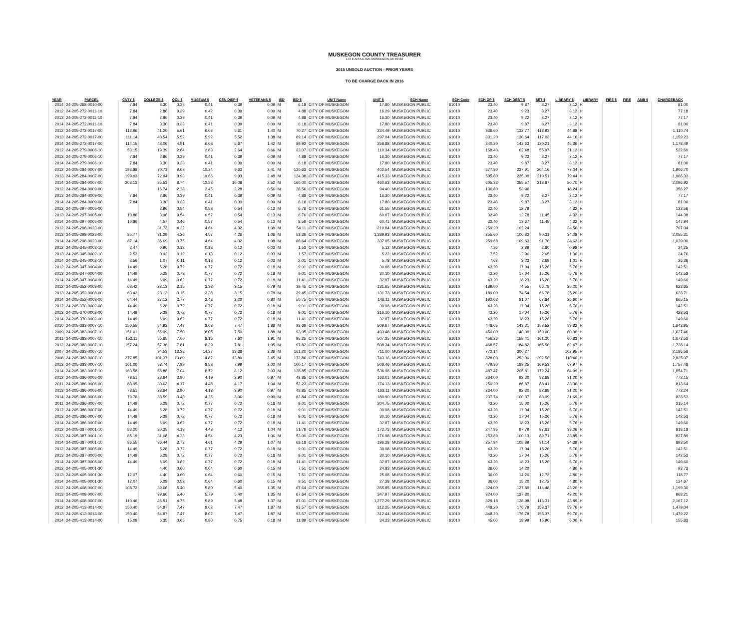MUSKEGON COUNTY TREASURER
173 E APPLE AVE MUSKEGON, MI 49442
2015 UNSOLD AUCTION - PRIOR YEARS
TO BE CHARGE BACK IN 2016
| YEAR | PARCEL | CNTY $ | COLLEGE $ | QOL $ | MUSEUM $ | CEN DISP $ | VETERANS $ | ISD | ISD $ | UNIT Name | UNIT $ | SCH Name | SCH Code | SCH OP $ | SCH DEBT $ | SET $ | LIBRARY $ | LIBRARY | FIRE $ | FIRE | AMB $ | CHARGEBACK |
| --- | --- | --- | --- | --- | --- | --- | --- | --- | --- | --- | --- | --- | --- | --- | --- | --- | --- | --- | --- | --- | --- | --- |
| 2014 | 24-205-268-0010-00 | 7.84 | 3.30 | 0.33 | 0.41 | 0.39 | 0.09 | M | 6.18 | CITY OF MUSKEGON | 17.80 | MUSKEGON PUBLIC | 61010 | 23.40 | 9.87 | 8.27 | 3.12 | H | | | | 81.00 |
| 2012 | 24-205-272-0011-10 | 7.84 | 2.86 | 0.39 | 0.42 | 0.39 | 0.09 | M | 4.88 | CITY OF MUSKEGON | 16.29 | MUSKEGON PUBLIC | 61010 | 23.40 | 9.23 | 8.27 | 3.12 | H | | | | 77.18 |
| 2013 | 24-205-272-0011-10 | 7.84 | 2.86 | 0.39 | 0.41 | 0.39 | 0.09 | M | 4.88 | CITY OF MUSKEGON | 16.30 | MUSKEGON PUBLIC | 61010 | 23.40 | 9.22 | 8.27 | 3.12 | H | | | | 77.17 |
| 2014 | 24-205-272-0011-10 | 7.84 | 3.30 | 0.33 | 0.41 | 0.39 | 0.09 | M | 6.18 | CITY OF MUSKEGON | 17.80 | MUSKEGON PUBLIC | 61010 | 23.40 | 9.87 | 8.27 | 3.12 | H | | | | 81.00 |
| 2012 | 24-205-272-0017-00 | 112.96 | 41.20 | 5.61 | 6.02 | 5.61 | 1.40 | M | 70.27 | CITY OF MUSKEGON | 234.49 | MUSKEGON PUBLIC | 61010 | 336.60 | 132.77 | 118.93 | 44.88 | H | | | | 1,110.74 |
| 2013 | 24-205-272-0017-00 | 111.14 | 40.54 | 5.52 | 5.92 | 5.52 | 1.38 | M | 69.14 | CITY OF MUSKEGON | 297.04 | MUSKEGON PUBLIC | 61010 | 331.20 | 130.64 | 117.03 | 44.16 | H | | | | 1,159.23 |
| 2014 | 24-205-272-0017-00 | 114.15 | 48.06 | 4.91 | 6.08 | 5.67 | 1.42 | M | 89.92 | CITY OF MUSKEGON | 258.88 | MUSKEGON PUBLIC | 61010 | 340.20 | 143.63 | 120.21 | 45.36 | H | | | | 1,178.49 |
| 2012 | 24-205-279-0006-10 | 53.15 | 19.39 | 2.64 | 2.83 | 2.64 | 0.66 | M | 33.07 | CITY OF MUSKEGON | 110.34 | MUSKEGON PUBLIC | 61010 | 158.40 | 62.48 | 55.97 | 21.12 | H | | | | 522.69 |
| 2013 | 24-205-279-0006-10 | 7.84 | 2.86 | 0.39 | 0.41 | 0.39 | 0.09 | M | 4.88 | CITY OF MUSKEGON | 16.30 | MUSKEGON PUBLIC | 61010 | 23.40 | 9.22 | 8.27 | 3.12 | H | | | | 77.17 |
| 2014 | 24-205-279-0006-10 | 7.84 | 3.30 | 0.33 | 0.41 | 0.39 | 0.09 | M | 6.18 | CITY OF MUSKEGON | 17.80 | MUSKEGON PUBLIC | 61010 | 23.40 | 9.87 | 8.27 | 3.12 | H | | | | 81.00 |
| 2012 | 24-205-284-0007-00 | 193.88 | 70.73 | 9.63 | 10.34 | 9.63 | 2.41 | M | 120.63 | CITY OF MUSKEGON | 402.54 | MUSKEGON PUBLIC | 61010 | 577.80 | 227.91 | 204.16 | 77.04 | H | | | | 1,906.70 |
| 2013 | 24-205-284-0007-00 | 199.93 | 72.94 | 9.93 | 10.66 | 9.93 | 2.48 | M | 124.38 | CITY OF MUSKEGON | 415.33 | MUSKEGON PUBLIC | 61010 | 595.80 | 235.00 | 210.51 | 79.44 | H | | | | 1,966.33 |
| 2014 | 24-205-284-0007-00 | 203.13 | 85.53 | 8.74 | 10.83 | 10.08 | 2.52 | M | 160.00 | CITY OF MUSKEGON | 460.63 | MUSKEGON PUBLIC | 61010 | 605.32 | 255.57 | 213.87 | 80.70 | H | | | | 2,096.92 |
| 2012 | 24-205-284-0009-00 | | 16.74 | 2.28 | 2.45 | 2.28 | 0.56 | M | 28.56 | CITY OF MUSKEGON | 94.40 | MUSKEGON PUBLIC | 61010 | 136.80 | 53.96 | | 18.24 | H | | | | 356.27 |
| 2013 | 24-205-284-0009-00 | 7.84 | 2.86 | 0.39 | 0.41 | 0.39 | 0.09 | M | 4.88 | CITY OF MUSKEGON | 16.30 | MUSKEGON PUBLIC | 61010 | 23.40 | 9.22 | 8.27 | 3.12 | H | | | | 77.17 |
| 2014 | 24-205-284-0009-00 | 7.84 | 3.30 | 0.33 | 0.41 | 0.39 | 0.09 | M | 6.18 | CITY OF MUSKEGON | 17.80 | MUSKEGON PUBLIC | 61010 | 23.40 | 9.87 | 8.27 | 3.12 | H | | | | 81.00 |
| 2012 | 24-205-297-0005-00 | | 3.96 | 0.54 | 0.58 | 0.54 | 0.13 | M | 6.76 | CITY OF MUSKEGON | 61.55 | MUSKEGON PUBLIC | 61010 | 32.40 | 12.78 | | 4.32 | H | | | | 123.56 |
| 2013 | 24-205-297-0005-00 | 10.86 | 3.96 | 0.54 | 0.57 | 0.54 | 0.13 | M | 6.76 | CITY OF MUSKEGON | 60.07 | MUSKEGON PUBLIC | 61010 | 32.40 | 12.78 | 11.45 | 4.32 | H | | | | 144.38 |
| 2014 | 24-205-297-0005-00 | 10.86 | 4.57 | 0.46 | 0.57 | 0.54 | 0.13 | M | 8.56 | CITY OF MUSKEGON | 60.41 | MUSKEGON PUBLIC | 61010 | 32.40 | 13.67 | 11.45 | 4.32 | H | | | | 147.94 |
| 2012 | 24-205-298-0023-00 | | 31.73 | 4.32 | 4.64 | 4.32 | 1.08 | M | 54.11 | CITY OF MUSKEGON | 210.84 | MUSKEGON PUBLIC | 61010 | 259.20 | 102.24 | | 34.56 | H | | | | 707.04 |
| 2013 | 24-205-298-0023-00 | 85.77 | 31.29 | 4.26 | 4.57 | 4.26 | 1.06 | M | 53.36 | CITY OF MUSKEGON | 1,389.93 | MUSKEGON PUBLIC | 61010 | 255.60 | 100.82 | 90.31 | 34.08 | H | | | | 2,055.31 |
| 2014 | 24-205-298-0023-00 | 87.14 | 36.69 | 3.75 | 4.64 | 4.32 | 1.08 | M | 68.64 | CITY OF MUSKEGON | 337.05 | MUSKEGON PUBLIC | 61010 | 259.68 | 109.63 | 91.76 | 34.62 | H | | | | 1,039.00 |
| 2012 | 24-205-345-0002-10 | 2.47 | 0.90 | 0.12 | 0.13 | 0.12 | 0.03 | M | 1.53 | CITY OF MUSKEGON | 5.12 | MUSKEGON PUBLIC | 61010 | 7.36 | 2.89 | 2.60 | 0.98 | H | | | | 24.25 |
| 2013 | 24-205-345-0002-10 | 2.52 | 0.92 | 0.12 | 0.13 | 0.12 | 0.03 | M | 1.57 | CITY OF MUSKEGON | 5.22 | MUSKEGON PUBLIC | 61010 | 7.52 | 2.96 | 2.65 | 1.00 | H | | | | 24.76 |
| 2014 | 24-205-345-0002-10 | 2.56 | 1.07 | 0.11 | 0.13 | 0.12 | 0.03 | M | 2.01 | CITY OF MUSKEGON | 5.78 | MUSKEGON PUBLIC | 61010 | 7.63 | 3.22 | 2.69 | 1.01 | H | | | | 26.36 |
| 2012 | 24-205-347-0004-00 | 14.49 | 5.28 | 0.72 | 0.77 | 0.72 | 0.18 | M | 9.01 | CITY OF MUSKEGON | 30.08 | MUSKEGON PUBLIC | 61010 | 43.20 | 17.04 | 15.26 | 5.76 | H | | | | 142.51 |
| 2013 | 24-205-347-0004-00 | 14.49 | 5.28 | 0.72 | 0.77 | 0.72 | 0.18 | M | 9.01 | CITY OF MUSKEGON | 30.10 | MUSKEGON PUBLIC | 61010 | 43.20 | 17.04 | 15.26 | 5.76 | H | | | | 142.53 |
| 2014 | 24-205-347-0004-00 | 14.49 | 6.09 | 0.62 | 0.77 | 0.72 | 0.18 | M | 11.41 | CITY OF MUSKEGON | 32.87 | MUSKEGON PUBLIC | 61010 | 43.20 | 18.23 | 15.26 | 5.76 | H | | | | 149.60 |
| 2012 | 24-205-352-0008-00 | 63.42 | 23.13 | 3.15 | 3.38 | 3.15 | 0.79 | M | 39.45 | CITY OF MUSKEGON | 131.65 | MUSKEGON PUBLIC | 61010 | 189.00 | 74.55 | 66.78 | 25.20 | H | | | | 623.65 |
| 2013 | 24-205-352-0008-00 | 63.42 | 23.13 | 3.15 | 3.38 | 3.15 | 0.78 | M | 39.45 | CITY OF MUSKEGON | 131.73 | MUSKEGON PUBLIC | 61010 | 189.00 | 74.54 | 66.78 | 25.20 | H | | | | 623.71 |
| 2014 | 24-205-352-0008-00 | 64.44 | 27.12 | 2.77 | 3.43 | 3.20 | 0.80 | M | 50.75 | CITY OF MUSKEGON | 146.11 | MUSKEGON PUBLIC | 61010 | 192.02 | 81.07 | 67.84 | 25.60 | H | | | | 665.15 |
| 2012 | 24-205-370-0002-00 | 14.49 | 5.28 | 0.72 | 0.77 | 0.72 | 0.18 | M | 9.01 | CITY OF MUSKEGON | 30.08 | MUSKEGON PUBLIC | 61010 | 43.20 | 17.04 | 15.26 | 5.76 | H | | | | 142.51 |
| 2013 | 24-205-370-0002-00 | 14.49 | 5.28 | 0.72 | 0.77 | 0.72 | 0.18 | M | 9.01 | CITY OF MUSKEGON | 316.10 | MUSKEGON PUBLIC | 61010 | 43.20 | 17.04 | 15.26 | 5.76 | H | | | | 428.53 |
| 2014 | 24-205-370-0002-00 | 14.49 | 6.09 | 0.62 | 0.77 | 0.72 | 0.18 | M | 11.41 | CITY OF MUSKEGON | 32.87 | MUSKEGON PUBLIC | 61010 | 43.20 | 18.23 | 15.26 | 5.76 | H | | | | 149.60 |
| 2010 | 24-205-383-0007-10 | 150.55 | 54.92 | 7.47 | 8.03 | 7.47 | 1.88 | M | 93.66 | CITY OF MUSKEGON | 509.67 | MUSKEGON PUBLIC | 61010 | 448.65 | 143.31 | 158.52 | 59.82 | H | | | | 1,643.95 |
| 2009 | 24-205-383-0007-10 | 151.01 | 55.09 | 7.50 | 8.05 | 7.50 | 1.88 | M | 93.95 | CITY OF MUSKEGON | 493.48 | MUSKEGON PUBLIC | 61010 | 450.00 | 140.00 | 159.00 | 60.00 | H | | | | 1,627.46 |
| 2011 | 24-205-383-0007-10 | 153.11 | 55.85 | 7.60 | 8.16 | 7.60 | 1.91 | M | 95.25 | CITY OF MUSKEGON | 507.35 | MUSKEGON PUBLIC | 61010 | 456.26 | 158.41 | 161.20 | 60.83 | H | | | | 1,673.53 |
| 2012 | 24-205-383-0007-10 | 157.24 | 57.36 | 7.81 | 8.39 | 7.81 | 1.95 | M | 97.82 | CITY OF MUSKEGON | 508.34 | MUSKEGON PUBLIC | 61010 | 468.57 | 184.82 | 165.56 | 62.47 | H | | | | 1,728.14 |
| 2007 | 24-205-383-0007-10 | | 94.53 | 13.38 | 14.37 | 13.38 | 3.36 | M | 161.20 | CITY OF MUSKEGON | 711.00 | MUSKEGON PUBLIC | 61010 | 772.14 | 300.27 | | 102.95 | H | | | | 2,186.58 |
| 2008 | 24-205-383-0007-10 | 277.85 | 101.37 | 13.80 | 14.82 | 13.80 | 3.45 | M | 172.86 | CITY OF MUSKEGON | 743.16 | MUSKEGON PUBLIC | 61010 | 828.00 | 253.00 | 292.56 | 110.40 | H | | | | 2,825.07 |
| 2013 | 24-205-383-0007-10 | 161.00 | 58.74 | 7.99 | 8.58 | 7.99 | 2.00 | M | 100.17 | CITY OF MUSKEGON | 508.46 | MUSKEGON PUBLIC | 61010 | 479.80 | 189.25 | 169.53 | 63.97 | H | | | | 1,757.48 |
| 2014 | 24-205-383-0007-10 | 163.58 | 68.88 | 7.04 | 8.72 | 8.12 | 2.03 | M | 128.85 | CITY OF MUSKEGON | 536.98 | MUSKEGON PUBLIC | 61010 | 487.47 | 205.81 | 172.24 | 64.99 | H | | | | 1,854.71 |
| 2012 | 24-205-386-0006-00 | 78.51 | 28.64 | 3.90 | 4.19 | 3.90 | 0.97 | M | 48.85 | CITY OF MUSKEGON | 163.01 | MUSKEGON PUBLIC | 61010 | 234.00 | 92.30 | 82.68 | 31.20 | H | | | | 772.15 |
| 2011 | 24-205-386-0006-00 | 83.95 | 30.63 | 4.17 | 4.48 | 4.17 | 1.04 | M | 52.23 | CITY OF MUSKEGON | 174.13 | MUSKEGON PUBLIC | 61010 | 250.20 | 86.87 | 88.41 | 33.36 | H | | | | 813.64 |
| 2013 | 24-205-386-0006-00 | 78.51 | 28.64 | 3.90 | 4.18 | 3.90 | 0.97 | M | 48.85 | CITY OF MUSKEGON | 163.11 | MUSKEGON PUBLIC | 61010 | 234.00 | 92.30 | 82.68 | 31.20 | H | | | | 772.24 |
| 2014 | 24-205-386-0006-00 | 79.78 | 33.59 | 3.43 | 4.25 | 3.96 | 0.99 | M | 62.84 | CITY OF MUSKEGON | 180.90 | MUSKEGON PUBLIC | 61010 | 237.74 | 100.37 | 83.99 | 31.69 | H | | | | 823.53 |
| 2011 | 24-205-386-0007-00 | 14.49 | 5.28 | 0.72 | 0.77 | 0.72 | 0.18 | M | 9.01 | CITY OF MUSKEGON | 204.75 | MUSKEGON PUBLIC | 61010 | 43.20 | 15.00 | 15.26 | 5.76 | H | | | | 315.14 |
| 2012 | 24-205-386-0007-00 | 14.49 | 5.28 | 0.72 | 0.77 | 0.72 | 0.18 | M | 9.01 | CITY OF MUSKEGON | 30.08 | MUSKEGON PUBLIC | 61010 | 43.20 | 17.04 | 15.26 | 5.76 | H | | | | 142.51 |
| 2013 | 24-205-386-0007-00 | 14.49 | 5.28 | 0.72 | 0.77 | 0.72 | 0.18 | M | 9.01 | CITY OF MUSKEGON | 30.10 | MUSKEGON PUBLIC | 61010 | 43.20 | 17.04 | 15.26 | 5.76 | H | | | | 142.53 |
| 2014 | 24-205-386-0007-00 | 14.49 | 6.09 | 0.62 | 0.77 | 0.72 | 0.18 | M | 11.41 | CITY OF MUSKEGON | 32.87 | MUSKEGON PUBLIC | 61010 | 43.20 | 18.23 | 15.26 | 5.76 | H | | | | 149.60 |
| 2012 | 24-205-387-0001-10 | 83.20 | 30.35 | 4.13 | 4.43 | 4.13 | 1.04 | M | 51.76 | CITY OF MUSKEGON | 172.73 | MUSKEGON PUBLIC | 61010 | 247.95 | 97.79 | 87.61 | 33.06 | H | | | | 818.18 |
| 2013 | 24-205-387-0001-10 | 85.19 | 31.08 | 4.23 | 4.54 | 4.23 | 1.06 | M | 53.00 | CITY OF MUSKEGON | 176.98 | MUSKEGON PUBLIC | 61010 | 253.89 | 100.13 | 89.71 | 33.85 | H | | | | 837.89 |
| 2014 | 24-205-387-0001-10 | 86.55 | 36.44 | 3.72 | 4.61 | 4.29 | 1.07 | M | 68.18 | CITY OF MUSKEGON | 196.28 | MUSKEGON PUBLIC | 61010 | 257.94 | 108.89 | 91.14 | 34.39 | H | | | | 893.50 |
| 2012 | 24-205-387-0005-00 | 14.49 | 5.28 | 0.72 | 0.77 | 0.72 | 0.18 | M | 9.01 | CITY OF MUSKEGON | 30.08 | MUSKEGON PUBLIC | 61010 | 43.20 | 17.04 | 15.26 | 5.76 | H | | | | 142.51 |
| 2013 | 24-205-387-0005-00 | 14.49 | 5.28 | 0.72 | 0.77 | 0.72 | 0.18 | M | 9.01 | CITY OF MUSKEGON | 30.10 | MUSKEGON PUBLIC | 61010 | 43.20 | 17.04 | 15.26 | 5.76 | H | | | | 142.53 |
| 2014 | 24-205-387-0005-00 | 14.49 | 6.09 | 0.62 | 0.77 | 0.72 | 0.18 | M | 11.41 | CITY OF MUSKEGON | 32.87 | MUSKEGON PUBLIC | 61010 | 43.20 | 18.23 | 15.26 | 5.76 | H | | | | 149.60 |
| 2012 | 24-205-405-0001-30 | | 4.40 | 0.60 | 0.64 | 0.60 | 0.15 | M | 7.51 | CITY OF MUSKEGON | 24.83 | MUSKEGON PUBLIC | 61010 | 36.00 | 14.20 | | 4.80 | H | | | | 93.73 |
| 2013 | 24-205-405-0001-30 | 12.07 | 4.40 | 0.60 | 0.64 | 0.60 | 0.15 | M | 7.51 | CITY OF MUSKEGON | 25.08 | MUSKEGON PUBLIC | 61010 | 36.00 | 14.20 | 12.72 | 4.80 | H | | | | 118.77 |
| 2014 | 24-205-405-0001-30 | 12.07 | 5.08 | 0.52 | 0.64 | 0.60 | 0.15 | M | 9.51 | CITY OF MUSKEGON | 27.38 | MUSKEGON PUBLIC | 61010 | 36.00 | 15.20 | 12.72 | 4.80 | H | | | | 124.67 |
| 2012 | 24-205-408-0007-00 | 108.72 | 39.66 | 5.40 | 5.80 | 5.40 | 1.35 | M | 67.64 | CITY OF MUSKEGON | 355.85 | MUSKEGON PUBLIC | 61010 | 324.00 | 127.80 | 114.48 | 43.20 | H | | | | 1,199.30 |
| 2013 | 24-205-408-0007-00 | | 39.66 | 5.40 | 5.79 | 5.40 | 1.35 | M | 67.64 | CITY OF MUSKEGON | 347.97 | MUSKEGON PUBLIC | 61010 | 324.00 | 127.80 | | 43.20 | H | | | | 968.21 |
| 2014 | 24-205-408-0007-00 | 110.46 | 46.51 | 4.75 | 5.89 | 5.48 | 1.37 | M | 87.01 | CITY OF MUSKEGON | 1,277.29 | MUSKEGON PUBLIC | 61010 | 329.18 | 138.98 | 116.31 | 43.89 | H | | | | 2,167.12 |
| 2012 | 24-205-413-0014-00 | 150.40 | 54.87 | 7.47 | 8.02 | 7.47 | 1.87 | M | 93.57 | CITY OF MUSKEGON | 312.25 | MUSKEGON PUBLIC | 61010 | 448.20 | 176.79 | 158.37 | 59.76 | H | | | | 1,479.04 |
| 2013 | 24-205-413-0014-00 | 150.40 | 54.87 | 7.47 | 8.02 | 7.47 | 1.87 | M | 93.57 | CITY OF MUSKEGON | 312.44 | MUSKEGON PUBLIC | 61010 | 448.20 | 176.78 | 158.37 | 59.76 | H | | | | 1,479.22 |
| 2014 | 24-205-413-0014-00 | 15.09 | 6.35 | 0.65 | 0.80 | 0.75 | 0.18 | M | 11.89 | CITY OF MUSKEGON | 34.23 | MUSKEGON PUBLIC | 61010 | 45.00 | 18.99 | 15.90 | 6.00 | H | | | | 155.83 |